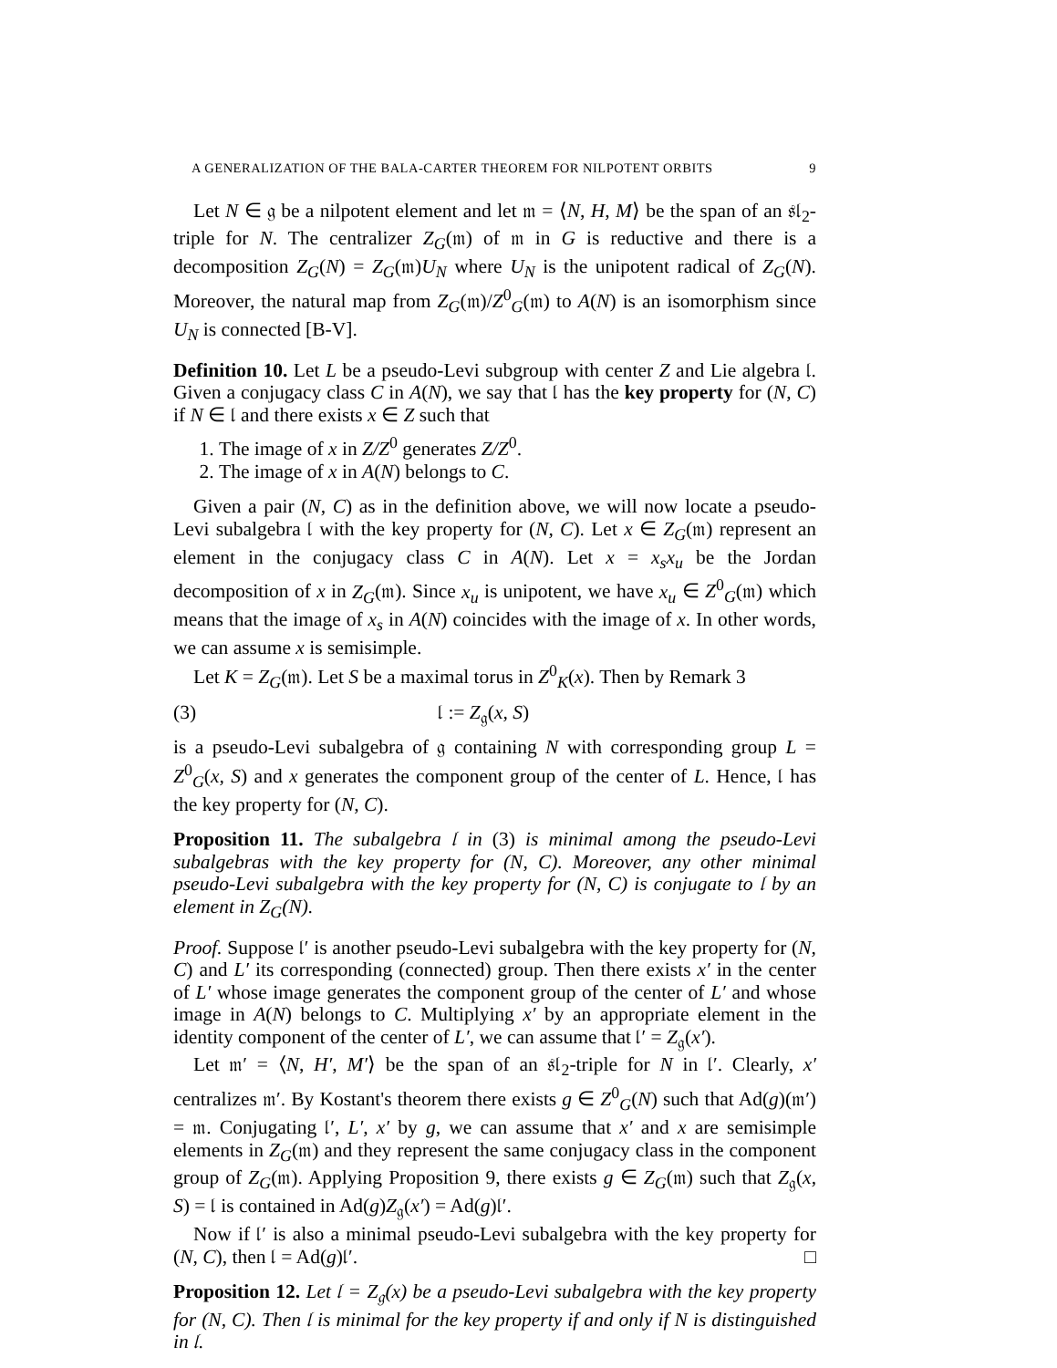A GENERALIZATION OF THE BALA-CARTER THEOREM FOR NILPOTENT ORBITS 9
Let N ∈ 𝔤 be a nilpotent element and let 𝔪 = ⟨N, H, M⟩ be the span of an 𝔰𝔩<sub>2</sub>-triple for N. The centralizer Z<sub>G</sub>(𝔪) of 𝔪 in G is reductive and there is a decomposition Z<sub>G</sub>(N) = Z<sub>G</sub>(𝔪)U<sub>N</sub> where U<sub>N</sub> is the unipotent radical of Z<sub>G</sub>(N). Moreover, the natural map from Z<sub>G</sub>(𝔪)/Z<sup>0</sup><sub>G</sub>(𝔪) to A(N) is an isomorphism since U<sub>N</sub> is connected [B-V].
Definition 10. Let L be a pseudo-Levi subgroup with center Z and Lie algebra 𝔩. Given a conjugacy class C in A(N), we say that 𝔩 has the key property for (N, C) if N ∈ 𝔩 and there exists x ∈ Z such that
1. The image of x in Z/Z<sup>0</sup> generates Z/Z<sup>0</sup>.
2. The image of x in A(N) belongs to C.
Given a pair (N, C) as in the definition above, we will now locate a pseudo-Levi subalgebra 𝔩 with the key property for (N, C). Let x ∈ Z<sub>G</sub>(𝔪) represent an element in the conjugacy class C in A(N). Let x = x<sub>s</sub>x<sub>u</sub> be the Jordan decomposition of x in Z<sub>G</sub>(𝔪). Since x<sub>u</sub> is unipotent, we have x<sub>u</sub> ∈ Z<sup>0</sup><sub>G</sub>(𝔪) which means that the image of x<sub>s</sub> in A(N) coincides with the image of x. In other words, we can assume x is semisimple.
Let K = Z<sub>G</sub>(𝔪). Let S be a maximal torus in Z<sup>0</sup><sub>K</sub>(x). Then by Remark 3
(3) 𝔩 := Z<sub>𝔤</sub>(x, S)
is a pseudo-Levi subalgebra of 𝔤 containing N with corresponding group L = Z<sup>0</sup><sub>G</sub>(x, S) and x generates the component group of the center of L. Hence, 𝔩 has the key property for (N, C).
Proposition 11. The subalgebra 𝔩 in (3) is minimal among the pseudo-Levi subalgebras with the key property for (N, C). Moreover, any other minimal pseudo-Levi subalgebra with the key property for (N, C) is conjugate to 𝔩 by an element in Z<sub>G</sub>(N).
Proof. Suppose 𝔩′ is another pseudo-Levi subalgebra with the key property for (N, C) and L′ its corresponding (connected) group. Then there exists x′ in the center of L′ whose image generates the component group of the center of L′ and whose image in A(N) belongs to C. Multiplying x′ by an appropriate element in the identity component of the center of L′, we can assume that 𝔩′ = Z<sub>𝔤</sub>(x′).
Let 𝔪′ = ⟨N, H′, M′⟩ be the span of an 𝔰𝔩<sub>2</sub>-triple for N in 𝔩′. Clearly, x′ centralizes 𝔪′. By Kostant's theorem there exists g ∈ Z<sup>0</sup><sub>G</sub>(N) such that Ad(g)(𝔪′) = 𝔪. Conjugating 𝔩′, L′, x′ by g, we can assume that x′ and x are semisimple elements in Z<sub>G</sub>(𝔪) and they represent the same conjugacy class in the component group of Z<sub>G</sub>(𝔪). Applying Proposition 9, there exists g ∈ Z<sub>G</sub>(𝔪) such that Z<sub>𝔤</sub>(x, S) = 𝔩 is contained in Ad(g)Z<sub>𝔤</sub>(x′) = Ad(g)𝔩′.
Now if 𝔩′ is also a minimal pseudo-Levi subalgebra with the key property for (N, C), then 𝔩 = Ad(g)𝔩′. □
Proposition 12. Let 𝔩 = Z<sub>𝔤</sub>(x) be a pseudo-Levi subalgebra with the key property for (N, C). Then 𝔩 is minimal for the key property if and only if N is distinguished in 𝔩.